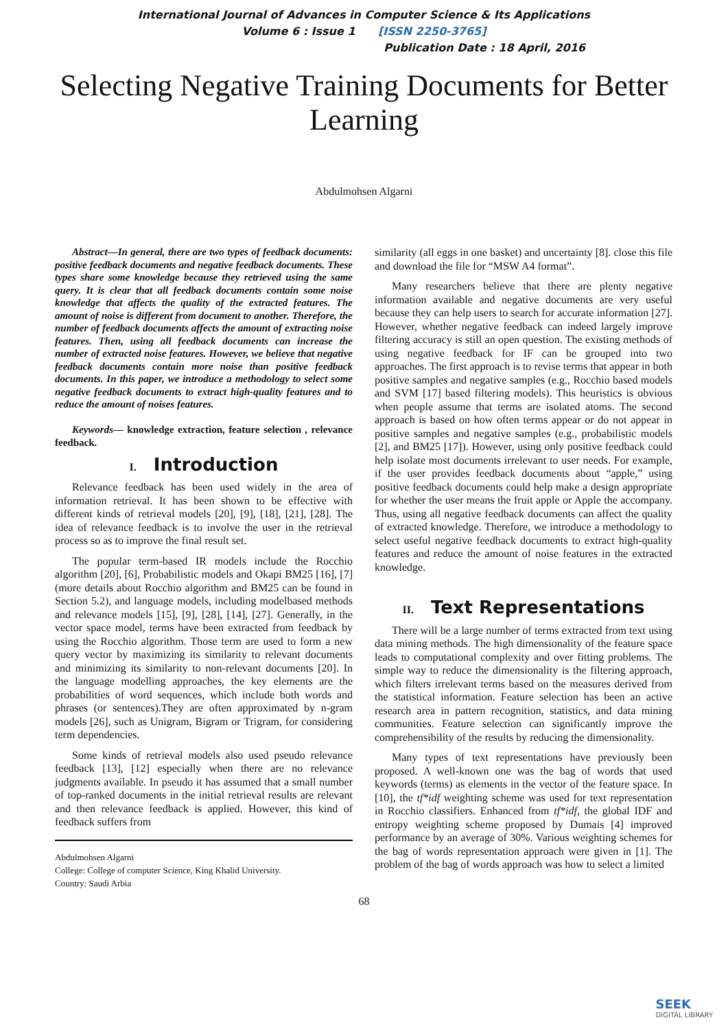International Journal of Advances in Computer Science & Its Applications
Volume 6 : Issue 1 [ISSN 2250-3765]
Publication Date : 18 April, 2016
Selecting Negative Training Documents for Better Learning
Abdulmohsen Algarni
Abstract—In general, there are two types of feedback documents: positive feedback documents and negative feedback documents. These types share some knowledge because they retrieved using the same query. It is clear that all feedback documents contain some noise knowledge that affects the quality of the extracted features. The amount of noise is different from document to another. Therefore, the number of feedback documents affects the amount of extracting noise features. Then, using all feedback documents can increase the number of extracted noise features. However, we believe that negative feedback documents contain more noise than positive feedback documents. In this paper, we introduce a methodology to select some negative feedback documents to extract high-quality features and to reduce the amount of noises features.
Keywords— knowledge extraction, feature selection , relevance feedback.
I. Introduction
Relevance feedback has been used widely in the area of information retrieval. It has been shown to be effective with different kinds of retrieval models [20], [9], [18], [21], [28]. The idea of relevance feedback is to involve the user in the retrieval process so as to improve the final result set.
The popular term-based IR models include the Rocchio algorithm [20], [6], Probabilistic models and Okapi BM25 [16], [7] (more details about Rocchio algorithm and BM25 can be found in Section 5.2), and language models, including modelbased methods and relevance models [15], [9], [28], [14], [27]. Generally, in the vector space model, terms have been extracted from feedback by using the Rocchio algorithm. Those term are used to form a new query vector by maximizing its similarity to relevant documents and minimizing its similarity to non-relevant documents [20]. In the language modelling approaches, the key elements are the probabilities of word sequences, which include both words and phrases (or sentences).They are often approximated by n-gram models [26], such as Unigram, Bigram or Trigram, for considering term dependencies.
Some kinds of retrieval models also used pseudo relevance feedback [13], [12] especially when there are no relevance judgments available. In pseudo it has assumed that a small number of top-ranked documents in the initial retrieval results are relevant and then relevance feedback is applied. However, this kind of feedback suffers from
Abdulmohsen Algarni
College: College of computer Science, King Khalid University.
Country: Saudi Arbia
similarity (all eggs in one basket) and uncertainty [8]. close this file and download the file for “MSW A4 format”.
Many researchers believe that there are plenty negative information available and negative documents are very useful because they can help users to search for accurate information [27]. However, whether negative feedback can indeed largely improve filtering accuracy is still an open question. The existing methods of using negative feedback for IF can be grouped into two approaches. The first approach is to revise terms that appear in both positive samples and negative samples (e.g., Rocchio based models and SVM [17] based filtering models). This heuristics is obvious when people assume that terms are isolated atoms. The second approach is based on how often terms appear or do not appear in positive samples and negative samples (e.g., probabilistic models [2], and BM25 [17]). However, using only positive feedback could help isolate most documents irrelevant to user needs. For example, if the user provides feedback documents about “apple,” using positive feedback documents could help make a design appropriate for whether the user means the fruit apple or Apple the accompany. Thus, using all negative feedback documents can affect the quality of extracted knowledge. Therefore, we introduce a methodology to select useful negative feedback documents to extract high-quality features and reduce the amount of noise features in the extracted knowledge.
II. Text Representations
There will be a large number of terms extracted from text using data mining methods. The high dimensionality of the feature space leads to computational complexity and over fitting problems. The simple way to reduce the dimensionality is the filtering approach, which filters irrelevant terms based on the measures derived from the statistical information. Feature selection has been an active research area in pattern recognition, statistics, and data mining communities. Feature selection can significantly improve the comprehensibility of the results by reducing the dimensionality.
Many types of text representations have previously been proposed. A well-known one was the bag of words that used keywords (terms) as elements in the vector of the feature space. In [10], the tf*idf weighting scheme was used for text representation in Rocchio classifiers. Enhanced from tf*idf, the global IDF and entropy weighting scheme proposed by Dumais [4] improved performance by an average of 30%. Various weighting schemes for the bag of words representation approach were given in [1]. The problem of the bag of words approach was how to select a limited
68
SEEK
DIGITAL LIBRARY